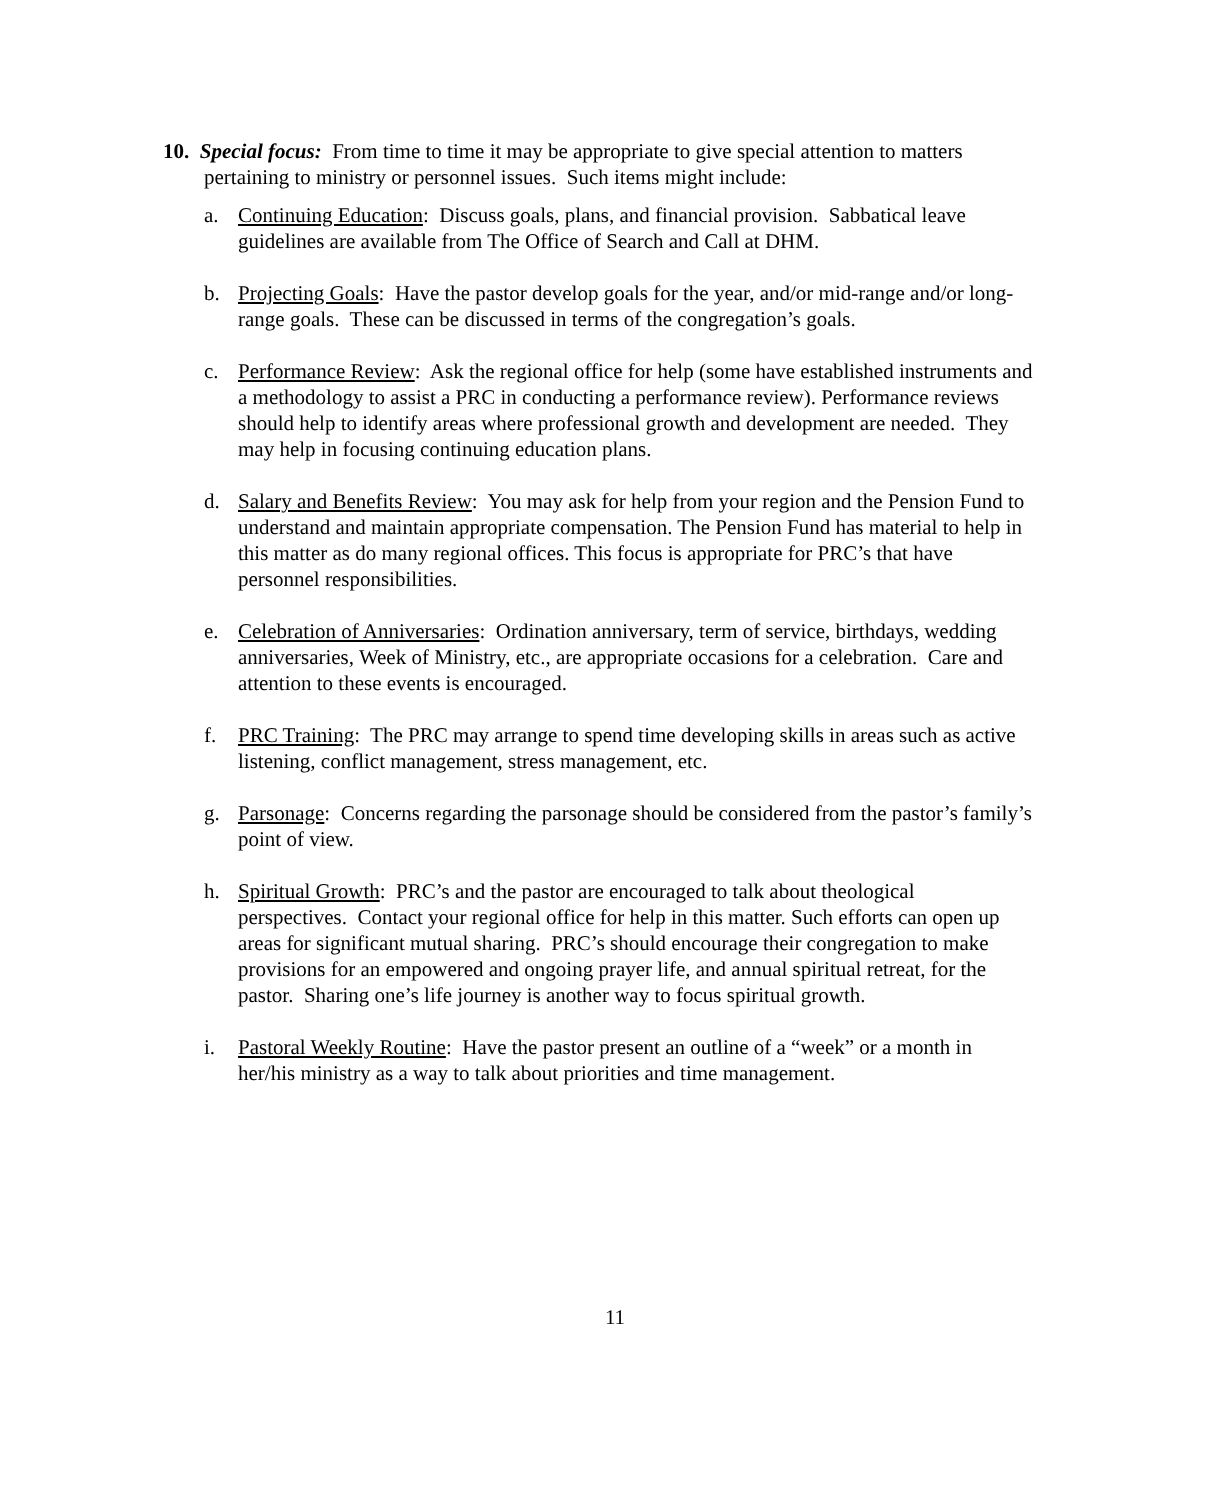10. Special focus: From time to time it may be appropriate to give special attention to matters pertaining to ministry or personnel issues. Such items might include:
a. Continuing Education: Discuss goals, plans, and financial provision. Sabbatical leave guidelines are available from The Office of Search and Call at DHM.
b. Projecting Goals: Have the pastor develop goals for the year, and/or mid-range and/or long-range goals. These can be discussed in terms of the congregation’s goals.
c. Performance Review: Ask the regional office for help (some have established instruments and a methodology to assist a PRC in conducting a performance review). Performance reviews should help to identify areas where professional growth and development are needed. They may help in focusing continuing education plans.
d. Salary and Benefits Review: You may ask for help from your region and the Pension Fund to understand and maintain appropriate compensation. The Pension Fund has material to help in this matter as do many regional offices. This focus is appropriate for PRC’s that have personnel responsibilities.
e. Celebration of Anniversaries: Ordination anniversary, term of service, birthdays, wedding anniversaries, Week of Ministry, etc., are appropriate occasions for a celebration. Care and attention to these events is encouraged.
f. PRC Training: The PRC may arrange to spend time developing skills in areas such as active listening, conflict management, stress management, etc.
g. Parsonage: Concerns regarding the parsonage should be considered from the pastor’s family’s point of view.
h. Spiritual Growth: PRC’s and the pastor are encouraged to talk about theological perspectives. Contact your regional office for help in this matter. Such efforts can open up areas for significant mutual sharing. PRC’s should encourage their congregation to make provisions for an empowered and ongoing prayer life, and annual spiritual retreat, for the pastor. Sharing one’s life journey is another way to focus spiritual growth.
i. Pastoral Weekly Routine: Have the pastor present an outline of a “week” or a month in her/his ministry as a way to talk about priorities and time management.
11